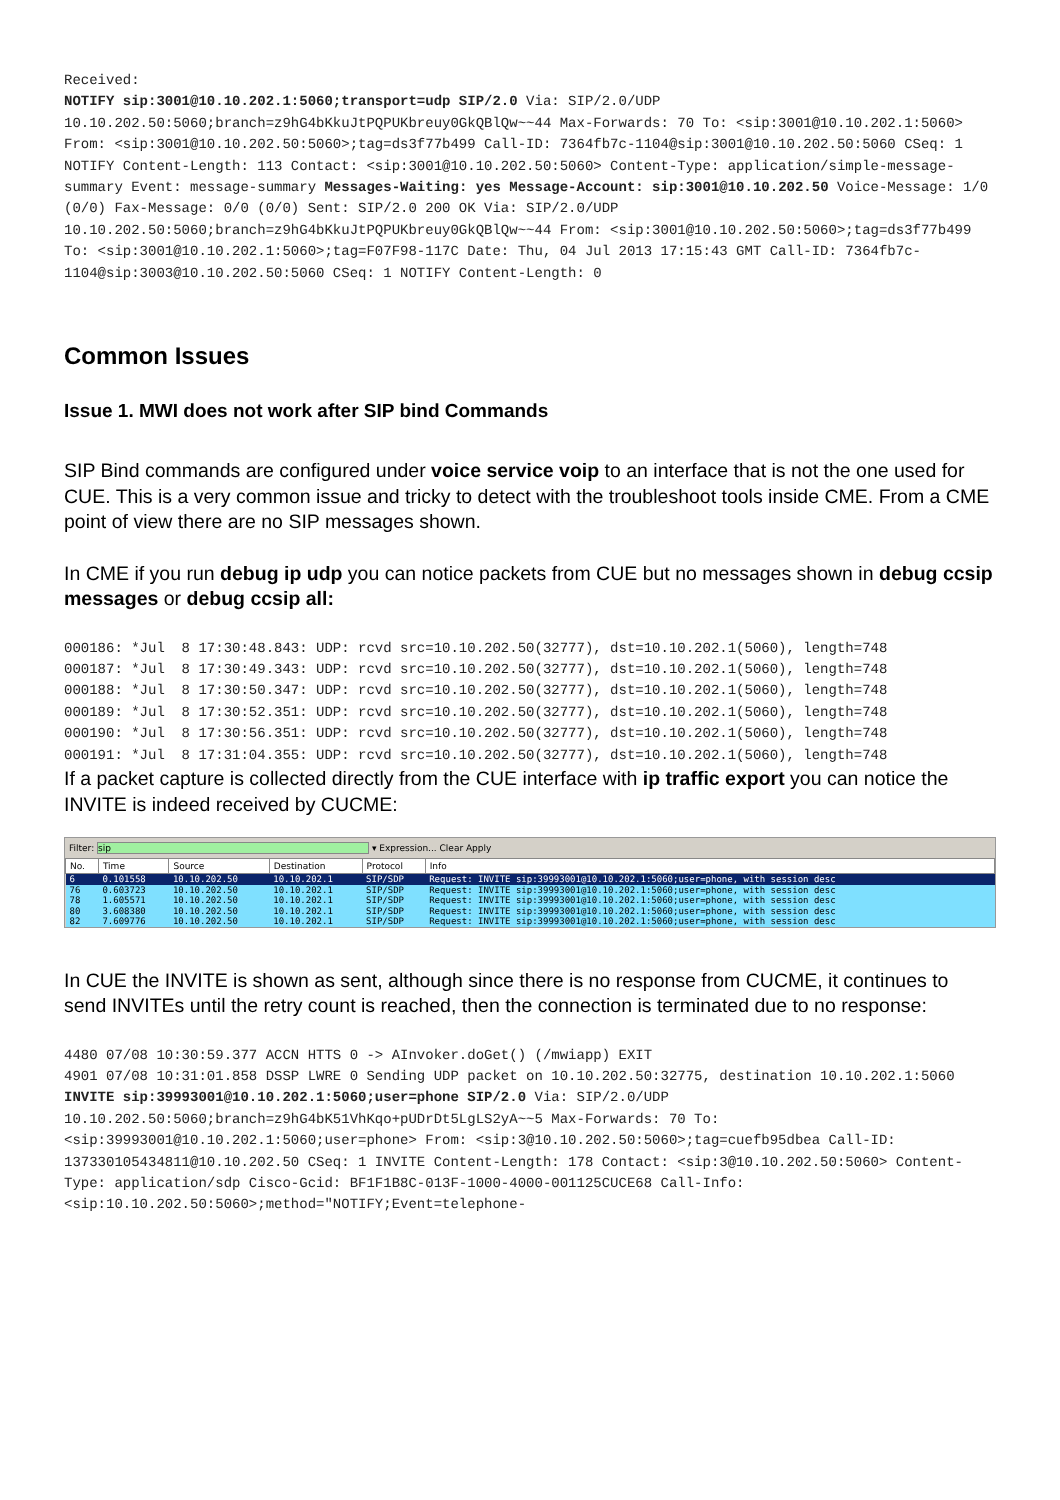Received:
NOTIFY sip:3001@10.10.202.1:5060;transport=udp SIP/2.0 Via: SIP/2.0/UDP 10.10.202.50:5060;branch=z9hG4bKkuJtPQPUKbreuy0GkQBlQw~~44 Max-Forwards: 70 To: <sip:3001@10.10.202.1:5060> From: <sip:3001@10.10.202.50:5060>;tag=ds3f77b499 Call-ID: 7364fb7c-1104@sip:3001@10.10.202.50:5060 CSeq: 1 NOTIFY Content-Length: 113 Contact: <sip:3001@10.10.202.50:5060> Content-Type: application/simple-message-summary Event: message-summary Messages-Waiting: yes Message-Account: sip:3001@10.10.202.50 Voice-Message: 1/0 (0/0) Fax-Message: 0/0 (0/0) Sent: SIP/2.0 200 OK Via: SIP/2.0/UDP 10.10.202.50:5060;branch=z9hG4bKkuJtPQPUKbreuy0GkQBlQw~~44 From: <sip:3001@10.10.202.50:5060>;tag=ds3f77b499 To: <sip:3001@10.10.202.1:5060>;tag=F07F98-117C Date: Thu, 04 Jul 2013 17:15:43 GMT Call-ID: 7364fb7c-1104@sip:3003@10.10.202.50:5060 CSeq: 1 NOTIFY Content-Length: 0
Common Issues
Issue 1. MWI does not work after SIP bind Commands
SIP Bind commands are configured under voice service voip to an interface that is not the one used for CUE. This is a very common issue and tricky to detect with the troubleshoot tools inside CME. From a CME point of view there are no SIP messages shown.
In CME if you run debug ip udp you can notice packets from CUE but no messages shown in debug ccsip messages or debug ccsip all:
000186: *Jul 8 17:30:48.843: UDP: rcvd src=10.10.202.50(32777), dst=10.10.202.1(5060), length=748
000187: *Jul 8 17:30:49.343: UDP: rcvd src=10.10.202.50(32777), dst=10.10.202.1(5060), length=748
000188: *Jul 8 17:30:50.347: UDP: rcvd src=10.10.202.50(32777), dst=10.10.202.1(5060), length=748
000189: *Jul 8 17:30:52.351: UDP: rcvd src=10.10.202.50(32777), dst=10.10.202.1(5060), length=748
000190: *Jul 8 17:30:56.351: UDP: rcvd src=10.10.202.50(32777), dst=10.10.202.1(5060), length=748
000191: *Jul 8 17:31:04.355: UDP: rcvd src=10.10.202.50(32777), dst=10.10.202.1(5060), length=748
If a packet capture is collected directly from the CUE interface with ip traffic export you can notice the INVITE is indeed received by CUCME:
Filter: sip ▾ Expression... Clear Apply
| No. | Time | Source | Destination | Protocol | Info |
| --- | --- | --- | --- | --- | --- |
| 6 | 0.101558 | 10.10.202.50 | 10.10.202.1 | SIP/SDP | Request: INVITE sip:39993001@10.10.202.1:5060;user=phone, with session desc |
| 76 | 0.603723 | 10.10.202.50 | 10.10.202.1 | SIP/SDP | Request: INVITE sip:39993001@10.10.202.1:5060;user=phone, with session desc |
| 78 | 1.605571 | 10.10.202.50 | 10.10.202.1 | SIP/SDP | Request: INVITE sip:39993001@10.10.202.1:5060;user=phone, with session desc |
| 80 | 3.608380 | 10.10.202.50 | 10.10.202.1 | SIP/SDP | Request: INVITE sip:39993001@10.10.202.1:5060;user=phone, with session desc |
| 82 | 7.609776 | 10.10.202.50 | 10.10.202.1 | SIP/SDP | Request: INVITE sip:39993001@10.10.202.1:5060;user=phone, with session desc |
In CUE the INVITE is shown as sent, although since there is no response from CUCME, it continues to send INVITEs until the retry count is reached, then the connection is terminated due to no response:
4480 07/08 10:30:59.377 ACCN HTTS 0 -> AInvoker.doGet() (/mwiapp) EXIT
4901 07/08 10:31:01.858 DSSP LWRE 0 Sending UDP packet on 10.10.202.50:32775, destination 10.10.202.1:5060
INVITE sip:39993001@10.10.202.1:5060;user=phone SIP/2.0 Via: SIP/2.0/UDP 10.10.202.50:5060;branch=z9hG4bK51VhKqo+pUDrDt5LgLS2yA~~5 Max-Forwards: 70 To: <sip:39993001@10.10.202.1:5060;user=phone> From: <sip:3@10.10.202.50:5060>;tag=cuefb95dbea Call-ID: 137330105434811@10.10.202.50 CSeq: 1 INVITE Content-Length: 178 Contact: <sip:3@10.10.202.50:5060> Content-Type: application/sdp Cisco-Gcid: BF1F1B8C-013F-1000-4000-001125CUCE68 Call-Info: <sip:10.10.202.50:5060>;method="NOTIFY;Event=telephone-